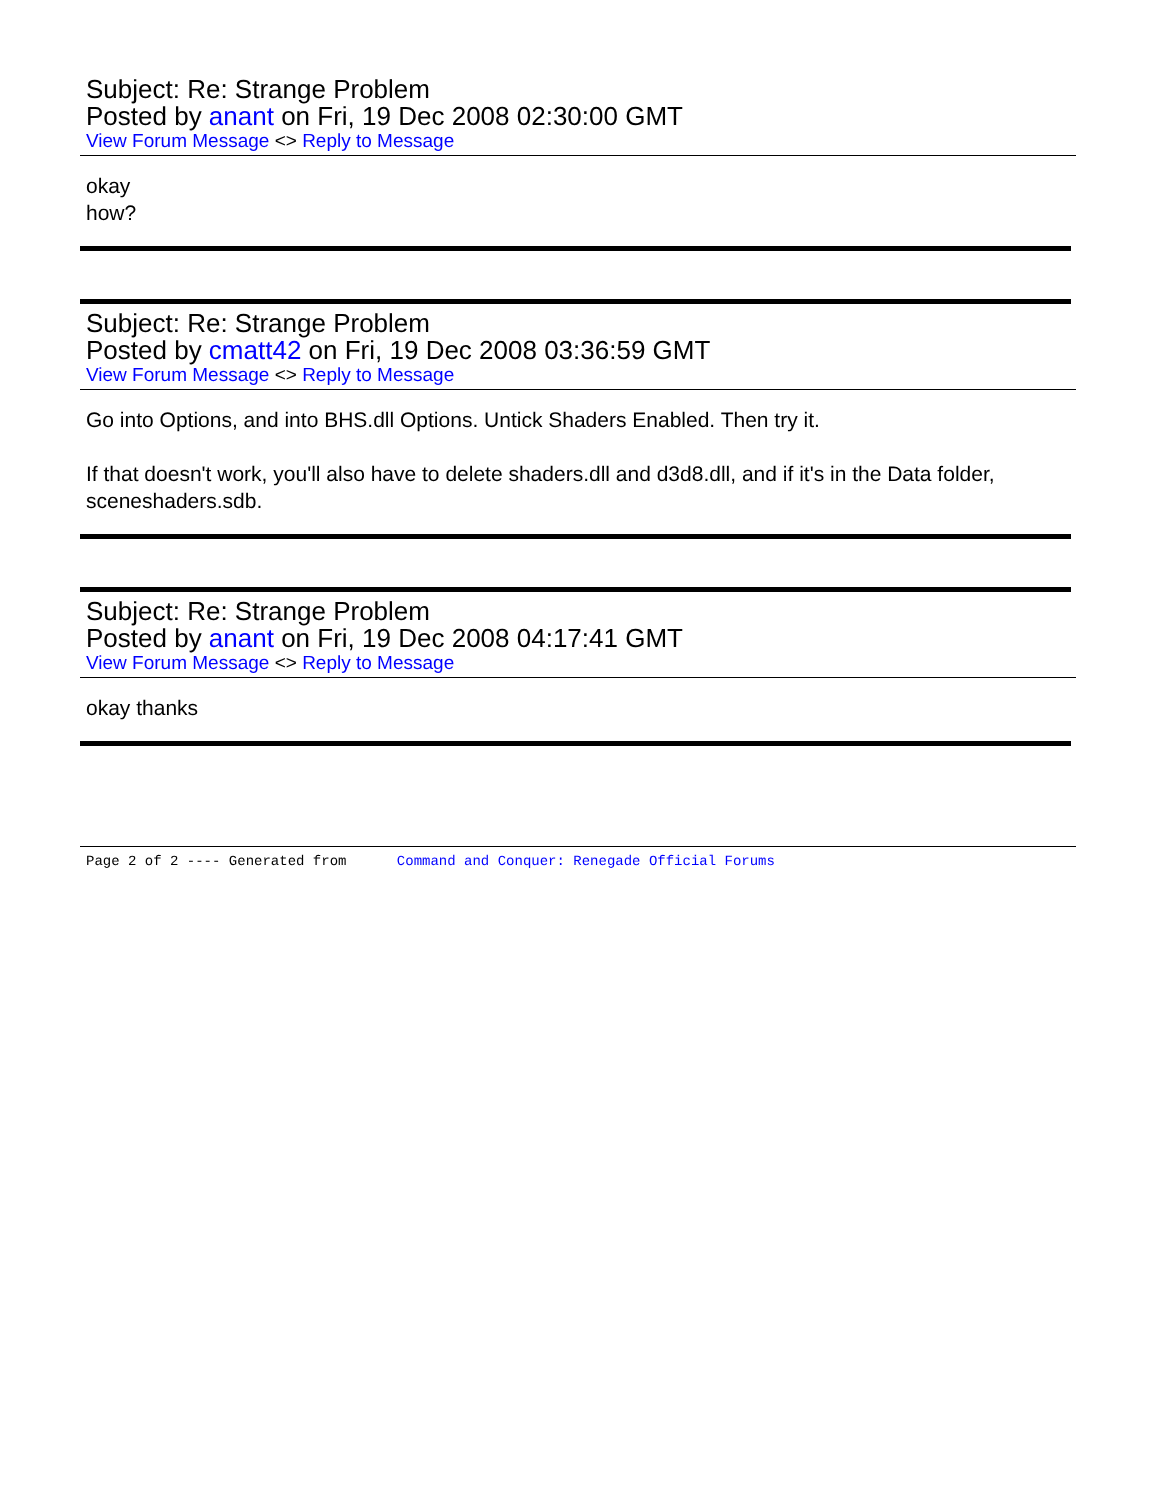Subject: Re: Strange Problem
Posted by anant on Fri, 19 Dec 2008 02:30:00 GMT
View Forum Message <> Reply to Message
okay
how?
Subject: Re: Strange Problem
Posted by cmatt42 on Fri, 19 Dec 2008 03:36:59 GMT
View Forum Message <> Reply to Message
Go into Options, and into BHS.dll Options. Untick Shaders Enabled. Then try it.
If that doesn't work, you'll also have to delete shaders.dll and d3d8.dll, and if it's in the Data folder, sceneshaders.sdb.
Subject: Re: Strange Problem
Posted by anant on Fri, 19 Dec 2008 04:17:41 GMT
View Forum Message <> Reply to Message
okay thanks
Page 2 of 2 ---- Generated from Command and Conquer: Renegade Official Forums